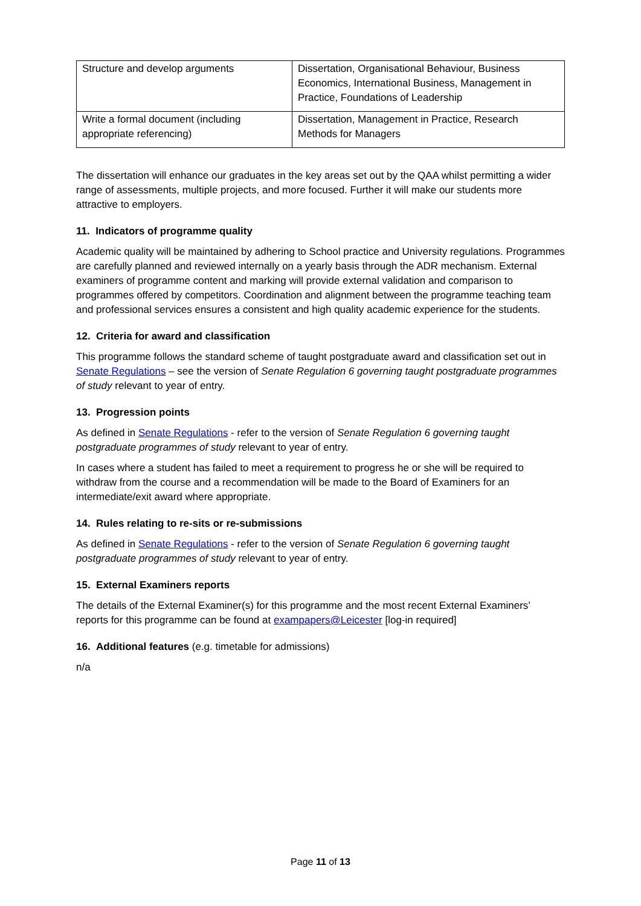| Structure and develop arguments | Dissertation, Organisational Behaviour, Business Economics, International Business, Management in Practice, Foundations of Leadership |
| Write a formal document (including appropriate referencing) | Dissertation, Management in Practice, Research Methods for Managers |
The dissertation will enhance our graduates in the key areas set out by the QAA whilst permitting a wider range of assessments, multiple projects, and more focused. Further it will make our students more attractive to employers.
11. Indicators of programme quality
Academic quality will be maintained by adhering to School practice and University regulations. Programmes are carefully planned and reviewed internally on a yearly basis through the ADR mechanism. External examiners of programme content and marking will provide external validation and comparison to programmes offered by competitors. Coordination and alignment between the programme teaching team and professional services ensures a consistent and high quality academic experience for the students.
12. Criteria for award and classification
This programme follows the standard scheme of taught postgraduate award and classification set out in Senate Regulations – see the version of Senate Regulation 6 governing taught postgraduate programmes of study relevant to year of entry.
13. Progression points
As defined in Senate Regulations - refer to the version of Senate Regulation 6 governing taught postgraduate programmes of study relevant to year of entry.
In cases where a student has failed to meet a requirement to progress he or she will be required to withdraw from the course and a recommendation will be made to the Board of Examiners for an intermediate/exit award where appropriate.
14. Rules relating to re-sits or re-submissions
As defined in Senate Regulations - refer to the version of Senate Regulation 6 governing taught postgraduate programmes of study relevant to year of entry.
15. External Examiners reports
The details of the External Examiner(s) for this programme and the most recent External Examiners’ reports for this programme can be found at exampapers@Leicester [log-in required]
16. Additional features (e.g. timetable for admissions)
n/a
Page 11 of 13